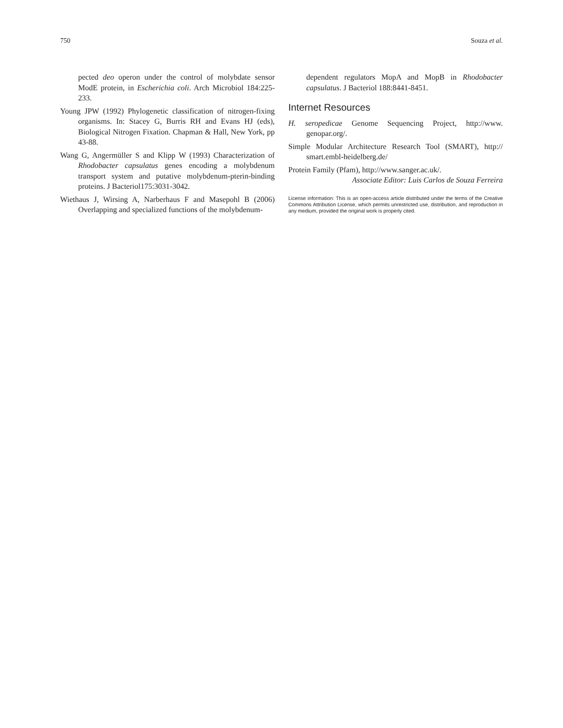750 Souza et al.
pected deo operon under the control of molybdate sensor ModE protein, in Escherichia coli. Arch Microbiol 184:225-233.
Young JPW (1992) Phylogenetic classification of nitrogen-fixing organisms. In: Stacey G, Burris RH and Evans HJ (eds), Biological Nitrogen Fixation. Chapman & Hall, New York, pp 43-88.
Wang G, Angermüller S and Klipp W (1993) Characterization of Rhodobacter capsulatus genes encoding a molybdenum transport system and putative molybdenum-pterin-binding proteins. J Bacteriol175:3031-3042.
Wiethaus J, Wirsing A, Narberhaus F and Masepohl B (2006) Overlapping and specialized functions of the molybdenum-
dependent regulators MopA and MopB in Rhodobacter capsulatus. J Bacteriol 188:8441-8451.
Internet Resources
H. seropedicae Genome Sequencing Project, http://www. genopar.org/.
Simple Modular Architecture Research Tool (SMART), http:// smart.embl-heidelberg.de/
Protein Family (Pfam), http://www.sanger.ac.uk/.
Associate Editor: Luis Carlos de Souza Ferreira
License information: This is an open-access article distributed under the terms of the Creative Commons Attribution License, which permits unrestricted use, distribution, and reproduction in any medium, provided the original work is properly cited.